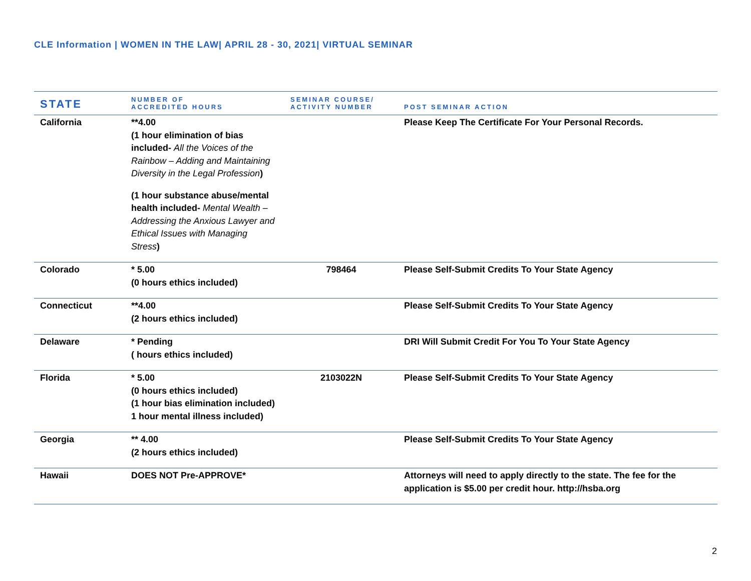CLE Information | WOMEN IN THE LAW| APRIL 28 - 30, 2021| VIRTUAL SEMINAR
| STATE | NUMBER OF ACCREDITED HOURS | SEMINAR COURSE/ ACTIVITY NUMBER | POST SEMINAR ACTION |
| --- | --- | --- | --- |
| California | **4.00 (1 hour elimination of bias included- All the Voices of the Rainbow – Adding and Maintaining Diversity in the Legal Profession ) (1 hour substance abuse/mental health included- Mental Wealth – Addressing the Anxious Lawyer and Ethical Issues with Managing Stress ) | | Please Keep The Certificate For Your Personal Records. |
| Colorado | * 5.00 (0 hours ethics included) | 798464 | Please Self-Submit Credits To Your State Agency |
| Connecticut | **4.00 (2 hours ethics included) | | Please Self-Submit Credits To Your State Agency |
| Delaware | * Pending ( hours ethics included) | | DRI Will Submit Credit For You To Your State Agency |
| Florida | * 5.00 (0 hours ethics included) (1 hour bias elimination included) 1 hour mental illness included) | 2103022N | Please Self-Submit Credits To Your State Agency |
| Georgia | ** 4.00 (2 hours ethics included) | | Please Self-Submit Credits To Your State Agency |
| Hawaii | DOES NOT Pre-APPROVE* | | Attorneys will need to apply directly to the state. The fee for the application is $5.00 per credit hour. http://hsba.org |
2